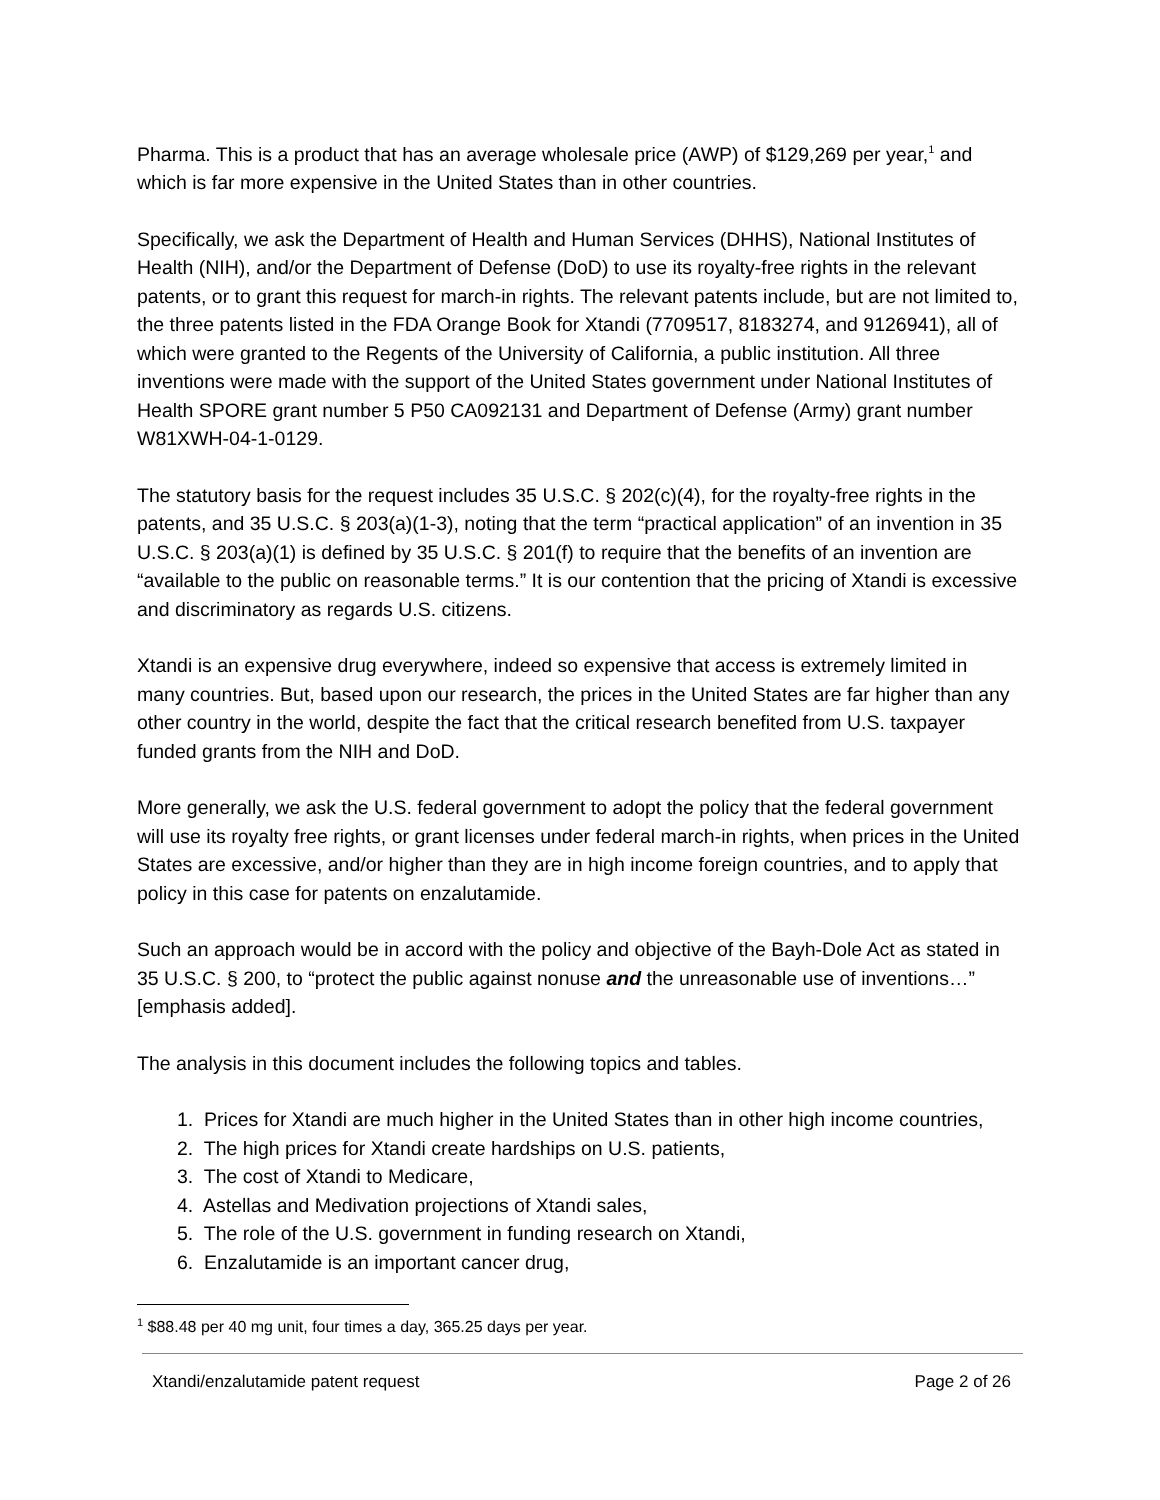Pharma. This is a product that has an average wholesale price (AWP) of $129,269 per year,<sup>1</sup> and which is far more expensive in the United States than in other countries.
Specifically, we ask the Department of Health and Human Services (DHHS), National Institutes of Health (NIH), and/or the Department of Defense (DoD) to use its royalty-free rights in the relevant patents, or to grant this request for march-in rights. The relevant patents include, but are not limited to, the three patents listed in the FDA Orange Book for Xtandi (7709517, 8183274, and 9126941), all of which were granted to the Regents of the University of California, a public institution. All three inventions were made with the support of the United States government under National Institutes of Health SPORE grant number 5 P50 CA092131 and Department of Defense (Army) grant number W81XWH-04-1-0129.
The statutory basis for the request includes 35 U.S.C. § 202(c)(4), for the royalty-free rights in the patents, and 35 U.S.C. § 203(a)(1-3), noting that the term “practical application” of an invention in 35 U.S.C. § 203(a)(1) is defined by 35 U.S.C. § 201(f) to require that the benefits of an invention are “available to the public on reasonable terms.” It is our contention that the pricing of Xtandi is excessive and discriminatory as regards U.S. citizens.
Xtandi is an expensive drug everywhere, indeed so expensive that access is extremely limited in many countries. But, based upon our research, the prices in the United States are far higher than any other country in the world, despite the fact that the critical research benefited from U.S. taxpayer funded grants from the NIH and DoD.
More generally, we ask the U.S. federal government to adopt the policy that the federal government will use its royalty free rights, or grant licenses under federal march-in rights, when prices in the United States are excessive, and/or higher than they are in high income foreign countries, and to apply that policy in this case for patents on enzalutamide.
Such an approach would be in accord with the policy and objective of the Bayh-Dole Act as stated in 35 U.S.C. § 200, to “protect the public against nonuse and the unreasonable use of inventions…” [emphasis added].
The analysis in this document includes the following topics and tables.
1. Prices for Xtandi are much higher in the United States than in other high income countries,
2. The high prices for Xtandi create hardships on U.S. patients,
3. The cost of Xtandi to Medicare,
4. Astellas and Medivation projections of Xtandi sales,
5. The role of the U.S. government in funding research on Xtandi,
6. Enzalutamide is an important cancer drug,
<sup>1</sup> $88.48 per 40 mg unit, four times a day, 365.25 days per year.
Xtandi/enzalutamide patent request Page 2 of 26